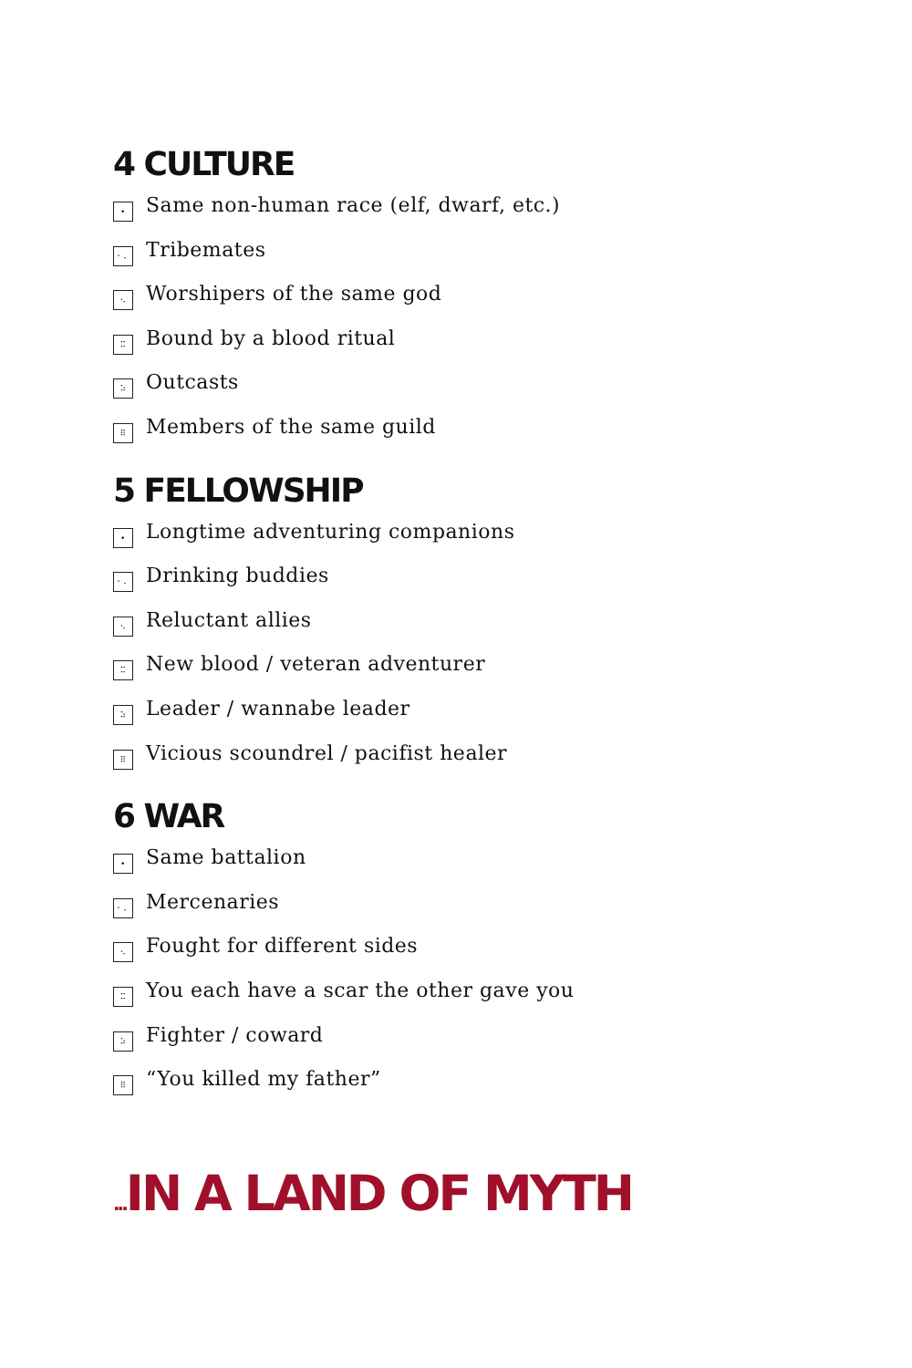4 CULTURE
• Same non-human race (elf, dwarf, etc.)
⠂⠄ Tribemates
⠢ Worshipers of the same god
⠭ Bound by a blood ritual
⠵ Outcasts
⠿ Members of the same guild
5 FELLOWSHIP
• Longtime adventuring companions
⠂⠄ Drinking buddies
⠢ Reluctant allies
⠭ New blood / veteran adventurer
⠵ Leader / wannabe leader
⠿ Vicious scoundrel / pacifist healer
6 WAR
• Same battalion
⠂⠄ Mercenaries
⠢ Fought for different sides
⠭ You each have a scar the other gave you
⠵ Fighter / coward
⠿ “You killed my father”
... IN A LAND OF MYTH